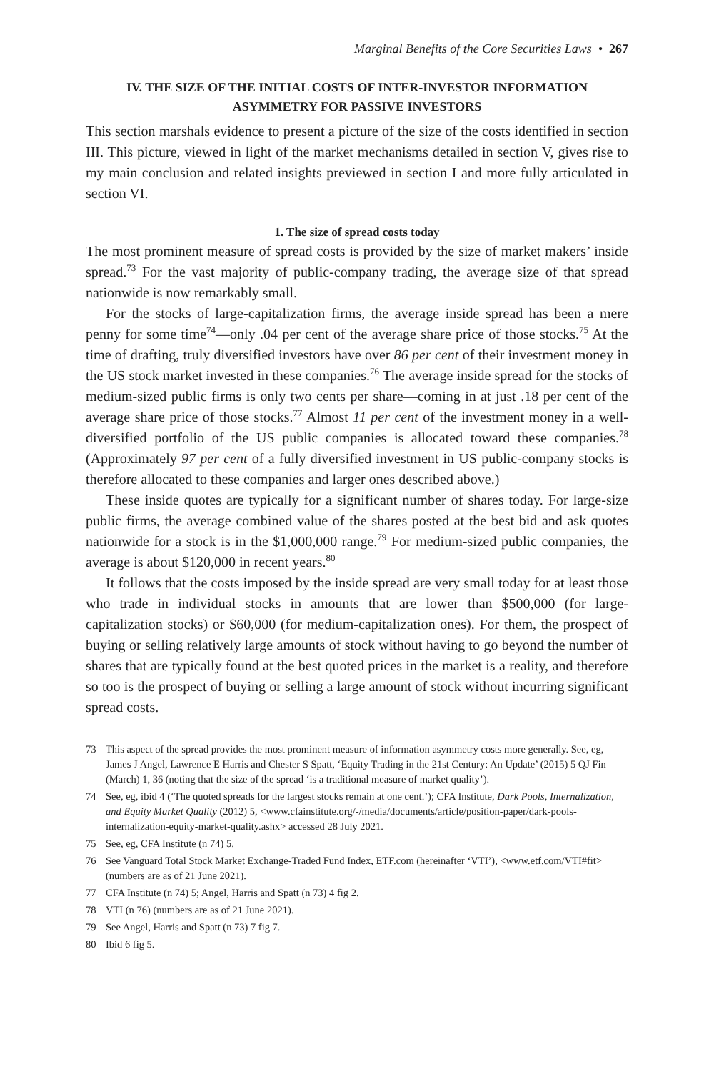Marginal Benefits of the Core Securities Laws • 267
IV. THE SIZE OF THE INITIAL COSTS OF INTER-INVESTOR INFORMATION ASYMMETRY FOR PASSIVE INVESTORS
This section marshals evidence to present a picture of the size of the costs identified in section III. This picture, viewed in light of the market mechanisms detailed in section V, gives rise to my main conclusion and related insights previewed in section I and more fully articulated in section VI.
1. The size of spread costs today
The most prominent measure of spread costs is provided by the size of market makers’ inside spread.<sup>73</sup> For the vast majority of public-company trading, the average size of that spread nationwide is now remarkably small.
For the stocks of large-capitalization firms, the average inside spread has been a mere penny for some time<sup>74</sup>—only .04 per cent of the average share price of those stocks.<sup>75</sup> At the time of drafting, truly diversified investors have over 86 per cent of their investment money in the US stock market invested in these companies.<sup>76</sup> The average inside spread for the stocks of medium-sized public firms is only two cents per share—coming in at just .18 per cent of the average share price of those stocks.<sup>77</sup> Almost 11 per cent of the investment money in a well-diversified portfolio of the US public companies is allocated toward these companies.<sup>78</sup> (Approximately 97 per cent of a fully diversified investment in US public-company stocks is therefore allocated to these companies and larger ones described above.)
These inside quotes are typically for a significant number of shares today. For large-size public firms, the average combined value of the shares posted at the best bid and ask quotes nationwide for a stock is in the $1,000,000 range.<sup>79</sup> For medium-sized public companies, the average is about $120,000 in recent years.<sup>80</sup>
It follows that the costs imposed by the inside spread are very small today for at least those who trade in individual stocks in amounts that are lower than $500,000 (for large-capitalization stocks) or $60,000 (for medium-capitalization ones). For them, the prospect of buying or selling relatively large amounts of stock without having to go beyond the number of shares that are typically found at the best quoted prices in the market is a reality, and therefore so too is the prospect of buying or selling a large amount of stock without incurring significant spread costs.
73 This aspect of the spread provides the most prominent measure of information asymmetry costs more generally. See, eg, James J Angel, Lawrence E Harris and Chester S Spatt, ‘Equity Trading in the 21st Century: An Update’ (2015) 5 QJ Fin (March) 1, 36 (noting that the size of the spread ‘is a traditional measure of market quality’).
74 See, eg, ibid 4 (‘The quoted spreads for the largest stocks remain at one cent.’); CFA Institute, Dark Pools, Internalization, and Equity Market Quality (2012) 5, <www.cfainstitute.org/-/media/documents/article/position-paper/dark-pools-internalization-equity-market-quality.ashx> accessed 28 July 2021.
75 See, eg, CFA Institute (n 74) 5.
76 See Vanguard Total Stock Market Exchange-Traded Fund Index, ETF.com (hereinafter ‘VTI’), <www.etf.com/VTI#fit> (numbers are as of 21 June 2021).
77 CFA Institute (n 74) 5; Angel, Harris and Spatt (n 73) 4 fig 2.
78 VTI (n 76) (numbers are as of 21 June 2021).
79 See Angel, Harris and Spatt (n 73) 7 fig 7.
80 Ibid 6 fig 5.